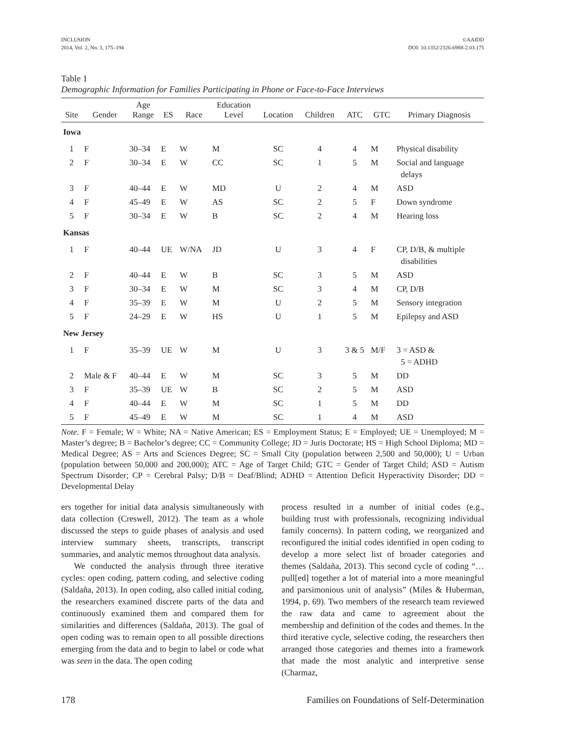INCLUSION
2014, Vol. 2, No. 3, 175–194
©AAIDD
DOI: 10.1352/2326-6988-2.03.175
Table 1
Demographic Information for Families Participating in Phone or Face-to-Face Interviews
| Site | Gender | Age Range | ES | Race | Education Level | Location | Children | ATC | GTC | Primary Diagnosis |
| --- | --- | --- | --- | --- | --- | --- | --- | --- | --- | --- |
| Iowa | | | | | | | | | | |
| 1 | F | 30–34 | E | W | M | SC | 4 | 4 | M | Physical disability |
| 2 | F | 30–34 | E | W | CC | SC | 1 | 5 | M | Social and language delays |
| 3 | F | 40–44 | E | W | MD | U | 2 | 4 | M | ASD |
| 4 | F | 45–49 | E | W | AS | SC | 2 | 5 | F | Down syndrome |
| 5 | F | 30–34 | E | W | B | SC | 2 | 4 | M | Hearing loss |
| Kansas | | | | | | | | | | |
| 1 | F | 40–44 | UE | W/NA | JD | U | 3 | 4 | F | CP, D/B, & multiple disabilities |
| 2 | F | 40–44 | E | W | B | SC | 3 | 5 | M | ASD |
| 3 | F | 30–34 | E | W | M | SC | 3 | 4 | M | CP, D/B |
| 4 | F | 35–39 | E | W | M | U | 2 | 5 | M | Sensory integration |
| 5 | F | 24–29 | E | W | HS | U | 1 | 5 | M | Epilepsy and ASD |
| New Jersey | | | | | | | | | | |
| 1 | F | 35–39 | UE | W | M | U | 3 | 3 & 5 | M/F | 3 = ASD & 5 = ADHD |
| 2 | Male & F | 40–44 | E | W | M | SC | 3 | 5 | M | DD |
| 3 | F | 35–39 | UE | W | B | SC | 2 | 5 | M | ASD |
| 4 | F | 40–44 | E | W | M | SC | 1 | 5 | M | DD |
| 5 | F | 45–49 | E | W | M | SC | 1 | 4 | M | ASD |
Note. F = Female; W = White; NA = Native American; ES = Employment Status; E = Employed; UE = Unemployed; M = Master’s degree; B = Bachelor’s degree; CC = Community College; JD = Juris Doctorate; HS = High School Diploma; MD = Medical Degree; AS = Arts and Sciences Degree; SC = Small City (population between 2,500 and 50,000); U = Urban (population between 50,000 and 200,000); ATC = Age of Target Child; GTC = Gender of Target Child; ASD = Autism Spectrum Disorder; CP = Cerebral Palsy; D/B = Deaf/Blind; ADHD = Attention Deficit Hyperactivity Disorder; DD = Developmental Delay
ers together for initial data analysis simultaneously with data collection (Creswell, 2012). The team as a whole discussed the steps to guide phases of analysis and used interview summary sheets, transcripts, transcript summaries, and analytic memos throughout data analysis.
We conducted the analysis through three iterative cycles: open coding, pattern coding, and selective coding (Saldaña, 2013). In open coding, also called initial coding, the researchers examined discrete parts of the data and continuously examined them and compared them for similarities and differences (Saldaña, 2013). The goal of open coding was to remain open to all possible directions emerging from the data and to begin to label or code what was seen in the data. The open coding
process resulted in a number of initial codes (e.g., building trust with professionals, recognizing individual family concerns). In pattern coding, we reorganized and reconfigured the initial codes identified in open coding to develop a more select list of broader categories and themes (Saldaña, 2013). This second cycle of coding “…pull[ed] together a lot of material into a more meaningful and parsimonious unit of analysis” (Miles & Huberman, 1994, p. 69). Two members of the research team reviewed the raw data and came to agreement about the membership and definition of the codes and themes. In the third iterative cycle, selective coding, the researchers then arranged those categories and themes into a framework that made the most analytic and interpretive sense (Charmaz,
178 Families on Foundations of Self-Determination